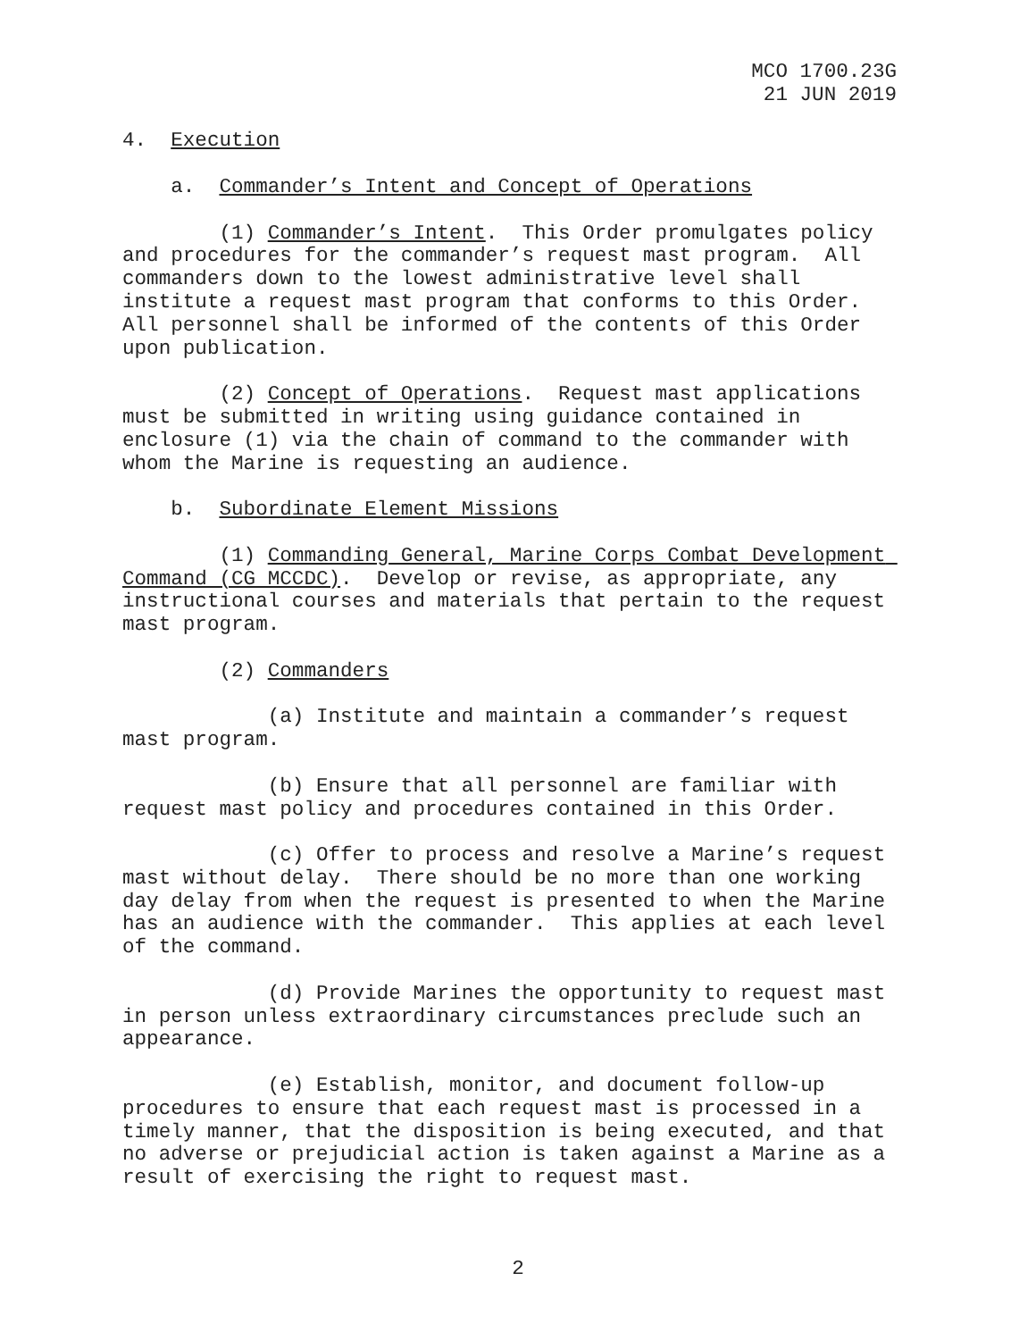MCO 1700.23G
21 JUN 2019
4. Execution
a. Commander’s Intent and Concept of Operations
(1) Commander’s Intent. This Order promulgates policy and procedures for the commander’s request mast program. All commanders down to the lowest administrative level shall institute a request mast program that conforms to this Order. All personnel shall be informed of the contents of this Order upon publication.
(2) Concept of Operations. Request mast applications must be submitted in writing using guidance contained in enclosure (1) via the chain of command to the commander with whom the Marine is requesting an audience.
b. Subordinate Element Missions
(1) Commanding General, Marine Corps Combat Development Command (CG MCCDC). Develop or revise, as appropriate, any instructional courses and materials that pertain to the request mast program.
(2) Commanders
(a) Institute and maintain a commander’s request mast program.
(b) Ensure that all personnel are familiar with request mast policy and procedures contained in this Order.
(c) Offer to process and resolve a Marine’s request mast without delay. There should be no more than one working day delay from when the request is presented to when the Marine has an audience with the commander. This applies at each level of the command.
(d) Provide Marines the opportunity to request mast in person unless extraordinary circumstances preclude such an appearance.
(e) Establish, monitor, and document follow-up procedures to ensure that each request mast is processed in a timely manner, that the disposition is being executed, and that no adverse or prejudicial action is taken against a Marine as a result of exercising the right to request mast.
2